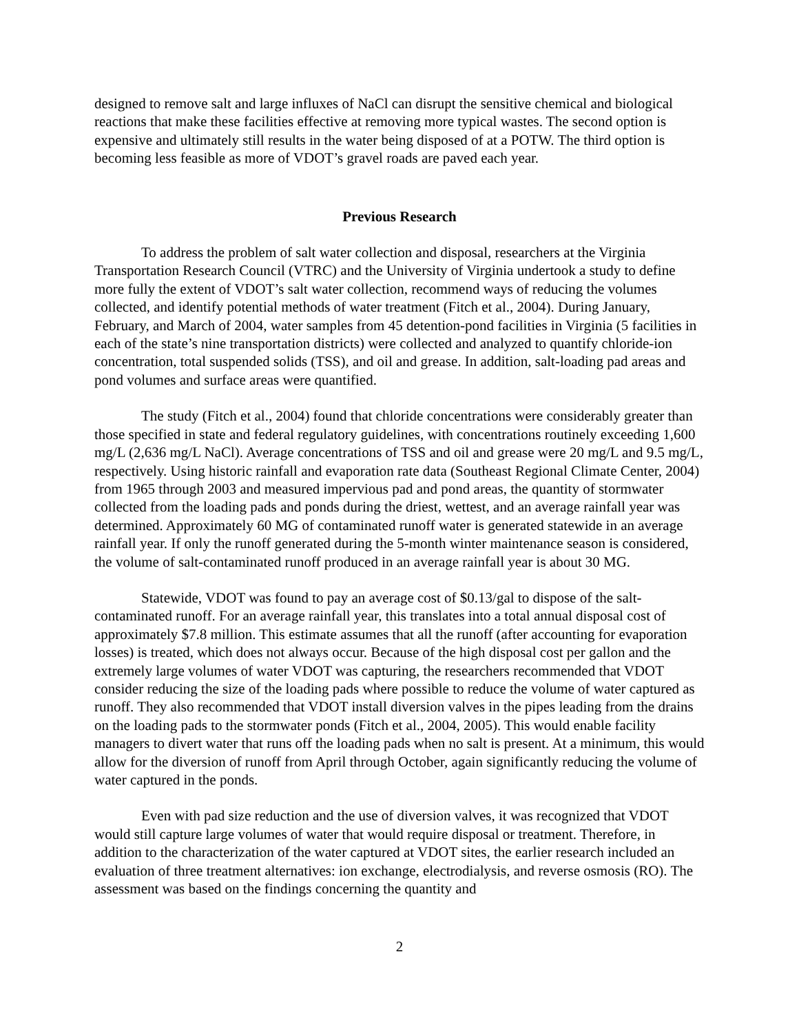designed to remove salt and large influxes of NaCl can disrupt the sensitive chemical and biological reactions that make these facilities effective at removing more typical wastes. The second option is expensive and ultimately still results in the water being disposed of at a POTW. The third option is becoming less feasible as more of VDOT’s gravel roads are paved each year.
Previous Research
To address the problem of salt water collection and disposal, researchers at the Virginia Transportation Research Council (VTRC) and the University of Virginia undertook a study to define more fully the extent of VDOT’s salt water collection, recommend ways of reducing the volumes collected, and identify potential methods of water treatment (Fitch et al., 2004). During January, February, and March of 2004, water samples from 45 detention-pond facilities in Virginia (5 facilities in each of the state’s nine transportation districts) were collected and analyzed to quantify chloride-ion concentration, total suspended solids (TSS), and oil and grease. In addition, salt-loading pad areas and pond volumes and surface areas were quantified.
The study (Fitch et al., 2004) found that chloride concentrations were considerably greater than those specified in state and federal regulatory guidelines, with concentrations routinely exceeding 1,600 mg/L (2,636 mg/L NaCl). Average concentrations of TSS and oil and grease were 20 mg/L and 9.5 mg/L, respectively. Using historic rainfall and evaporation rate data (Southeast Regional Climate Center, 2004) from 1965 through 2003 and measured impervious pad and pond areas, the quantity of stormwater collected from the loading pads and ponds during the driest, wettest, and an average rainfall year was determined. Approximately 60 MG of contaminated runoff water is generated statewide in an average rainfall year. If only the runoff generated during the 5-month winter maintenance season is considered, the volume of salt-contaminated runoff produced in an average rainfall year is about 30 MG.
Statewide, VDOT was found to pay an average cost of $0.13/gal to dispose of the salt-contaminated runoff. For an average rainfall year, this translates into a total annual disposal cost of approximately $7.8 million. This estimate assumes that all the runoff (after accounting for evaporation losses) is treated, which does not always occur. Because of the high disposal cost per gallon and the extremely large volumes of water VDOT was capturing, the researchers recommended that VDOT consider reducing the size of the loading pads where possible to reduce the volume of water captured as runoff. They also recommended that VDOT install diversion valves in the pipes leading from the drains on the loading pads to the stormwater ponds (Fitch et al., 2004, 2005). This would enable facility managers to divert water that runs off the loading pads when no salt is present. At a minimum, this would allow for the diversion of runoff from April through October, again significantly reducing the volume of water captured in the ponds.
Even with pad size reduction and the use of diversion valves, it was recognized that VDOT would still capture large volumes of water that would require disposal or treatment. Therefore, in addition to the characterization of the water captured at VDOT sites, the earlier research included an evaluation of three treatment alternatives: ion exchange, electrodialysis, and reverse osmosis (RO). The assessment was based on the findings concerning the quantity and
2